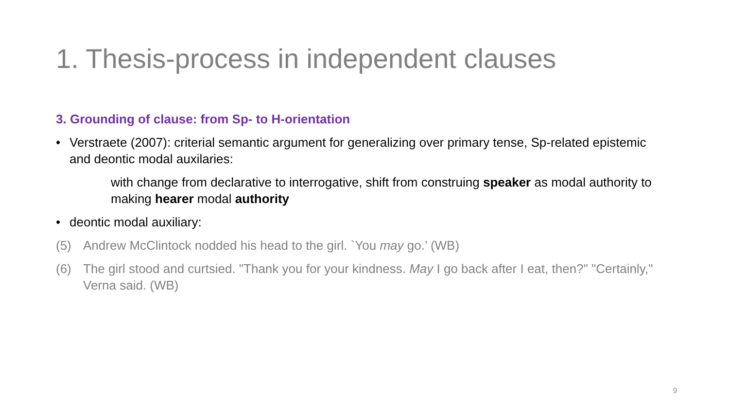1. Thesis-process in independent clauses
3. Grounding of clause: from Sp- to H-orientation
• Verstraete (2007): criterial semantic argument for generalizing over primary tense, Sp-related epistemic and deontic modal auxilaries:
with change from declarative to interrogative, shift from construing speaker as modal authority to making hearer modal authority
• deontic modal auxiliary:
(5) Andrew McClintock nodded his head to the girl. `You may go.’ (WB)
(6) The girl stood and curtsied. "Thank you for your kindness. May I go back after I eat, then?" "Certainly," Verna said. (WB)
9